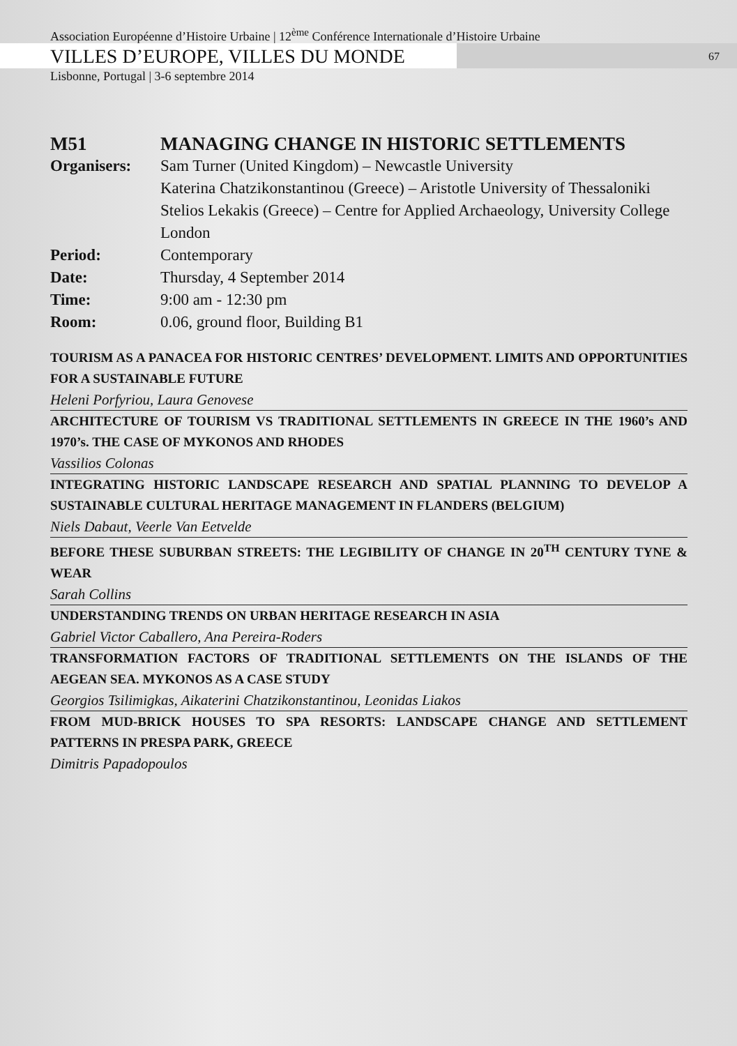Association Européenne d’Histoire Urbaine | 12<sup>ème</sup> Conférence Internationale d’Histoire Urbaine
VILLES D’EUROPE, VILLES DU MONDE 67
Lisbonne, Portugal | 3-6 septembre 2014
M51 MANAGING CHANGE IN HISTORIC SETTLEMENTS
Organisers: Sam Turner (United Kingdom) – Newcastle University
Katerina Chatzikonstantinou (Greece) – Aristotle University of Thessaloniki
Stelios Lekakis (Greece) – Centre for Applied Archaeology, University College London
Period: Contemporary
Date: Thursday, 4 September 2014
Time: 9:00 am - 12:30 pm
Room: 0.06, ground floor, Building B1
TOURISM AS A PANACEA FOR HISTORIC CENTRES’ DEVELOPMENT. LIMITS AND OPPORTUNITIES FOR A SUSTAINABLE FUTURE
Heleni Porfyriou, Laura Genovese
ARCHITECTURE OF TOURISM VS TRADITIONAL SETTLEMENTS IN GREECE IN THE 1960’s AND 1970’s. THE CASE OF MYKONOS AND RHODES
Vassilios Colonas
INTEGRATING HISTORIC LANDSCAPE RESEARCH AND SPATIAL PLANNING TO DEVELOP A SUSTAINABLE CULTURAL HERITAGE MANAGEMENT IN FLANDERS (BELGIUM)
Niels Dabaut, Veerle Van Eetvelde
BEFORE THESE SUBURBAN STREETS: THE LEGIBILITY OF CHANGE IN 20<sup>TH</sup> CENTURY TYNE & WEAR
Sarah Collins
UNDERSTANDING TRENDS ON URBAN HERITAGE RESEARCH IN ASIA
Gabriel Victor Caballero, Ana Pereira-Roders
TRANSFORMATION FACTORS OF TRADITIONAL SETTLEMENTS ON THE ISLANDS OF THE AEGEAN SEA. MYKONOS AS A CASE STUDY
Georgios Tsilimigkas, Aikaterini Chatzikonstantinou, Leonidas Liakos
FROM MUD-BRICK HOUSES TO SPA RESORTS: LANDSCAPE CHANGE AND SETTLEMENT PATTERNS IN PRESPA PARK, GREECE
Dimitris Papadopoulos